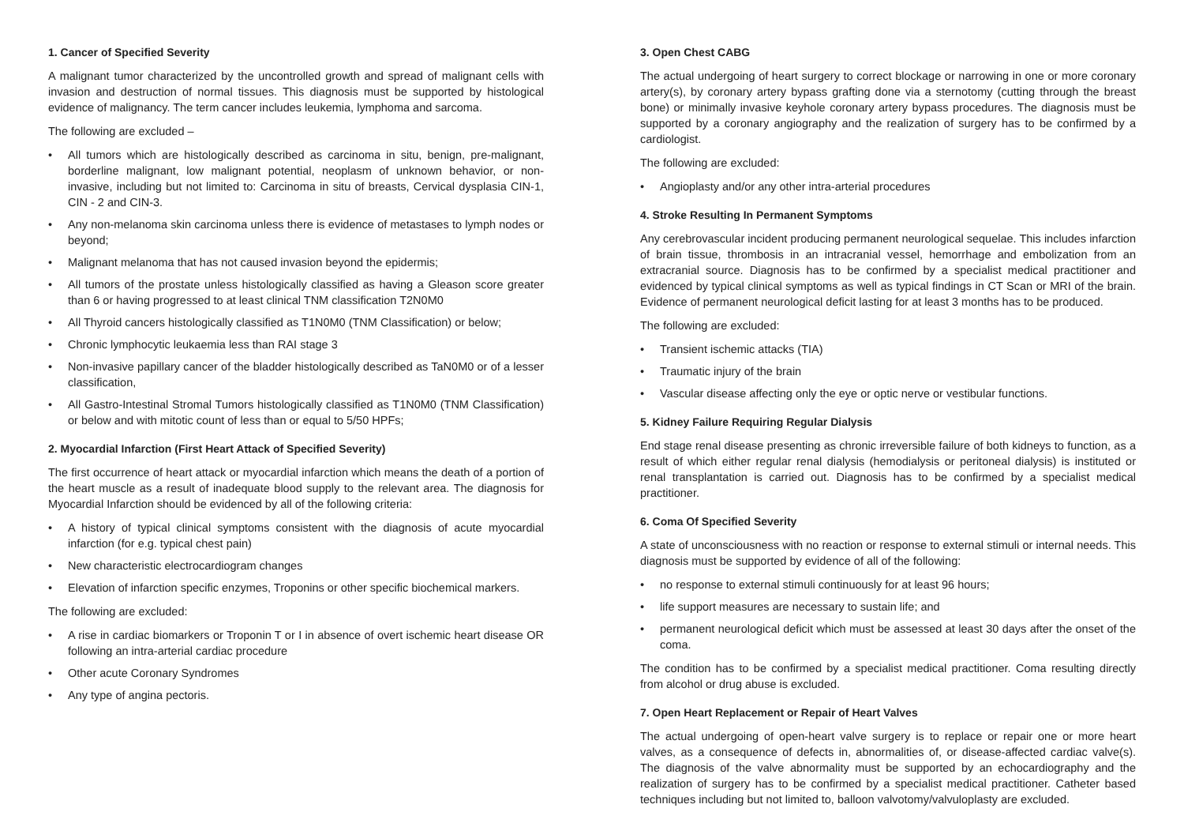1. Cancer of Specified Severity
A malignant tumor characterized by the uncontrolled growth and spread of malignant cells with invasion and destruction of normal tissues. This diagnosis must be supported by histological evidence of malignancy. The term cancer includes leukemia, lymphoma and sarcoma.
The following are excluded –
• All tumors which are histologically described as carcinoma in situ, benign, pre-malignant, borderline malignant, low malignant potential, neoplasm of unknown behavior, or non-invasive, including but not limited to: Carcinoma in situ of breasts, Cervical dysplasia CIN-1, CIN - 2 and CIN-3.
• Any non-melanoma skin carcinoma unless there is evidence of metastases to lymph nodes or beyond;
• Malignant melanoma that has not caused invasion beyond the epidermis;
• All tumors of the prostate unless histologically classified as having a Gleason score greater than 6 or having progressed to at least clinical TNM classification T2N0M0
• All Thyroid cancers histologically classified as T1N0M0 (TNM Classification) or below;
• Chronic lymphocytic leukaemia less than RAI stage 3
• Non-invasive papillary cancer of the bladder histologically described as TaN0M0 or of a lesser classification,
• All Gastro-Intestinal Stromal Tumors histologically classified as T1N0M0 (TNM Classification) or below and with mitotic count of less than or equal to 5/50 HPFs;
2. Myocardial Infarction (First Heart Attack of Specified Severity)
The first occurrence of heart attack or myocardial infarction which means the death of a portion of the heart muscle as a result of inadequate blood supply to the relevant area. The diagnosis for Myocardial Infarction should be evidenced by all of the following criteria:
• A history of typical clinical symptoms consistent with the diagnosis of acute myocardial infarction (for e.g. typical chest pain)
• New characteristic electrocardiogram changes
• Elevation of infarction specific enzymes, Troponins or other specific biochemical markers.
The following are excluded:
• A rise in cardiac biomarkers or Troponin T or I in absence of overt ischemic heart disease OR following an intra-arterial cardiac procedure
• Other acute Coronary Syndromes
• Any type of angina pectoris.
3. Open Chest CABG
The actual undergoing of heart surgery to correct blockage or narrowing in one or more coronary artery(s), by coronary artery bypass grafting done via a sternotomy (cutting through the breast bone) or minimally invasive keyhole coronary artery bypass procedures. The diagnosis must be supported by a coronary angiography and the realization of surgery has to be confirmed by a cardiologist.
The following are excluded:
• Angioplasty and/or any other intra-arterial procedures
4. Stroke Resulting In Permanent Symptoms
Any cerebrovascular incident producing permanent neurological sequelae. This includes infarction of brain tissue, thrombosis in an intracranial vessel, hemorrhage and embolization from an extracranial source. Diagnosis has to be confirmed by a specialist medical practitioner and evidenced by typical clinical symptoms as well as typical findings in CT Scan or MRI of the brain. Evidence of permanent neurological deficit lasting for at least 3 months has to be produced.
The following are excluded:
• Transient ischemic attacks (TIA)
• Traumatic injury of the brain
• Vascular disease affecting only the eye or optic nerve or vestibular functions.
5. Kidney Failure Requiring Regular Dialysis
End stage renal disease presenting as chronic irreversible failure of both kidneys to function, as a result of which either regular renal dialysis (hemodialysis or peritoneal dialysis) is instituted or renal transplantation is carried out. Diagnosis has to be confirmed by a specialist medical practitioner.
6. Coma Of Specified Severity
A state of unconsciousness with no reaction or response to external stimuli or internal needs. This diagnosis must be supported by evidence of all of the following:
• no response to external stimuli continuously for at least 96 hours;
• life support measures are necessary to sustain life; and
• permanent neurological deficit which must be assessed at least 30 days after the onset of the coma.
The condition has to be confirmed by a specialist medical practitioner. Coma resulting directly from alcohol or drug abuse is excluded.
7. Open Heart Replacement or Repair of Heart Valves
The actual undergoing of open-heart valve surgery is to replace or repair one or more heart valves, as a consequence of defects in, abnormalities of, or disease-affected cardiac valve(s). The diagnosis of the valve abnormality must be supported by an echocardiography and the realization of surgery has to be confirmed by a specialist medical practitioner. Catheter based techniques including but not limited to, balloon valvotomy/valvuloplasty are excluded.